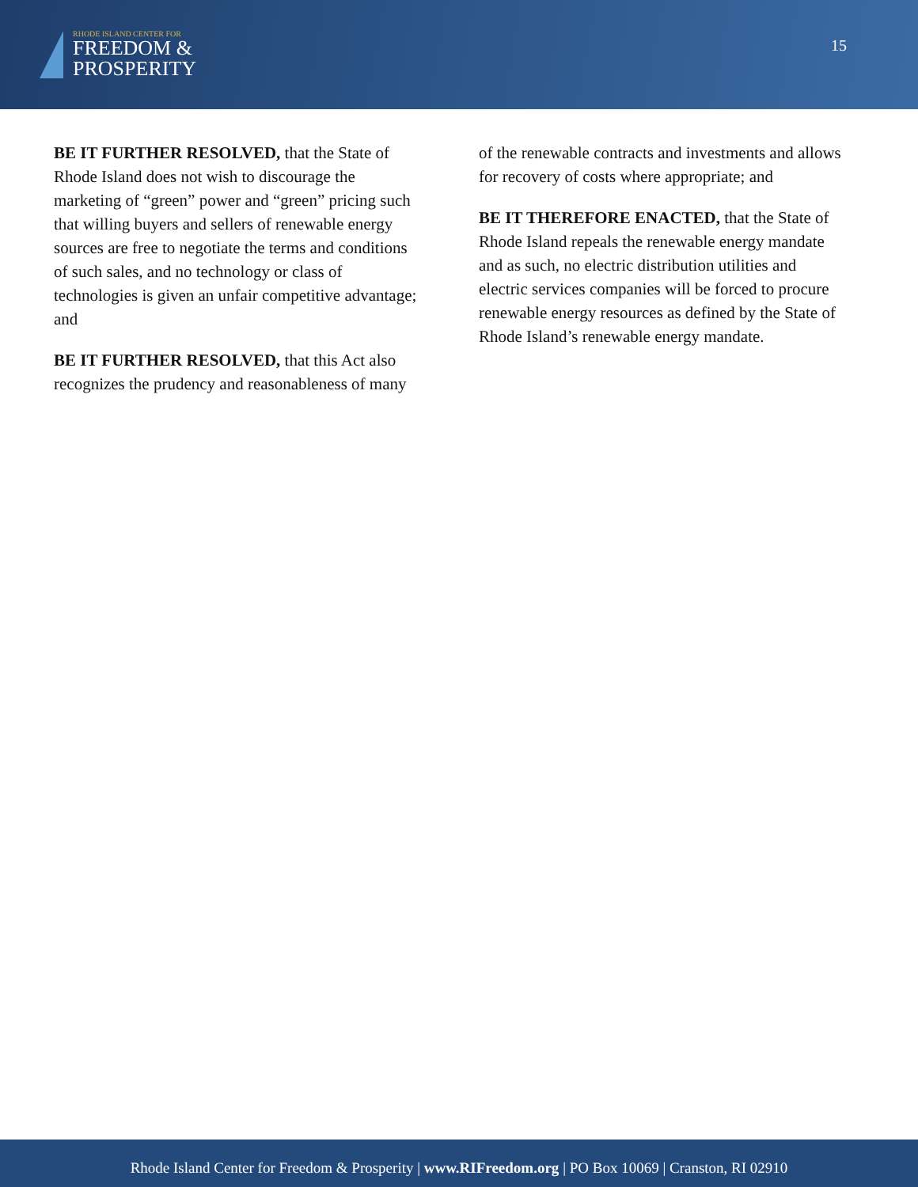RHODE ISLAND CENTER FOR
FREEDOM &
PROSPERITY
15
BE IT FURTHER RESOLVED, that the State of Rhode Island does not wish to discourage the marketing of “green” power and “green” pricing such that willing buyers and sellers of renewable energy sources are free to negotiate the terms and conditions of such sales, and no technology or class of technologies is given an unfair competitive advantage; and
BE IT FURTHER RESOLVED, that this Act also recognizes the prudency and reasonableness of many
of the renewable contracts and investments and allows for recovery of costs where appropriate; and
BE IT THEREFORE ENACTED, that the State of Rhode Island repeals the renewable energy mandate and as such, no electric distribution utilities and electric services companies will be forced to procure renewable energy resources as defined by the State of Rhode Island’s renewable energy mandate.
Rhode Island Center for Freedom & Prosperity | www.RIFreedom.org | PO Box 10069 | Cranston, RI 02910